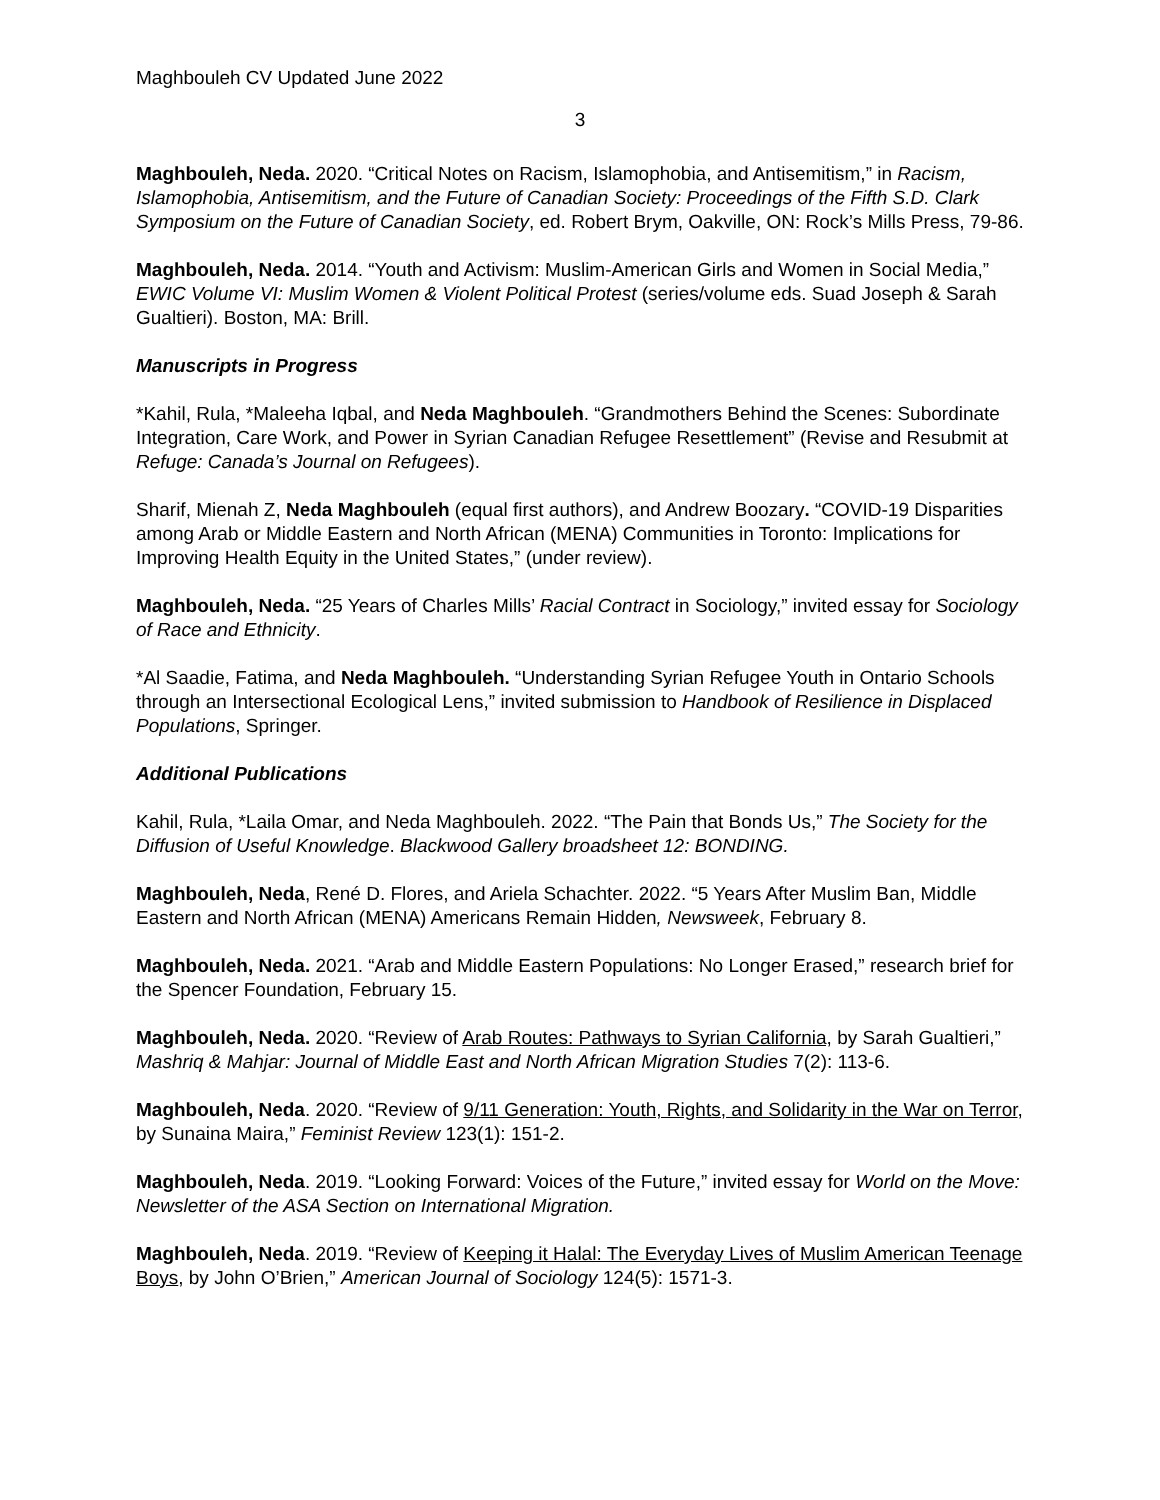Maghbouleh CV Updated June 2022
3
Maghbouleh, Neda. 2020. “Critical Notes on Racism, Islamophobia, and Antisemitism,” in Racism, Islamophobia, Antisemitism, and the Future of Canadian Society: Proceedings of the Fifth S.D. Clark Symposium on the Future of Canadian Society, ed. Robert Brym, Oakville, ON: Rock’s Mills Press, 79-86.
Maghbouleh, Neda. 2014. “Youth and Activism: Muslim-American Girls and Women in Social Media,” EWIC Volume VI: Muslim Women & Violent Political Protest (series/volume eds. Suad Joseph & Sarah Gualtieri). Boston, MA: Brill.
Manuscripts in Progress
*Kahil, Rula, *Maleeha Iqbal, and Neda Maghbouleh. “Grandmothers Behind the Scenes: Subordinate Integration, Care Work, and Power in Syrian Canadian Refugee Resettlement” (Revise and Resubmit at Refuge: Canada’s Journal on Refugees).
Sharif, Mienah Z, Neda Maghbouleh (equal first authors), and Andrew Boozary. “COVID-19 Disparities among Arab or Middle Eastern and North African (MENA) Communities in Toronto: Implications for Improving Health Equity in the United States,” (under review).
Maghbouleh, Neda. “25 Years of Charles Mills’ Racial Contract in Sociology,” invited essay for Sociology of Race and Ethnicity.
*Al Saadie, Fatima, and Neda Maghbouleh. “Understanding Syrian Refugee Youth in Ontario Schools through an Intersectional Ecological Lens,” invited submission to Handbook of Resilience in Displaced Populations, Springer.
Additional Publications
Kahil, Rula, *Laila Omar, and Neda Maghbouleh. 2022. “The Pain that Bonds Us,” The Society for the Diffusion of Useful Knowledge. Blackwood Gallery broadsheet 12: BONDING.
Maghbouleh, Neda, René D. Flores, and Ariela Schachter. 2022. “5 Years After Muslim Ban, Middle Eastern and North African (MENA) Americans Remain Hidden, Newsweek, February 8.
Maghbouleh, Neda. 2021. “Arab and Middle Eastern Populations: No Longer Erased,” research brief for the Spencer Foundation, February 15.
Maghbouleh, Neda. 2020. “Review of Arab Routes: Pathways to Syrian California, by Sarah Gualtieri,” Mashriq & Mahjar: Journal of Middle East and North African Migration Studies 7(2): 113-6.
Maghbouleh, Neda. 2020. “Review of 9/11 Generation: Youth, Rights, and Solidarity in the War on Terror, by Sunaina Maira,” Feminist Review 123(1): 151-2.
Maghbouleh, Neda. 2019. “Looking Forward: Voices of the Future,” invited essay for World on the Move: Newsletter of the ASA Section on International Migration.
Maghbouleh, Neda. 2019. “Review of Keeping it Halal: The Everyday Lives of Muslim American Teenage Boys, by John O’Brien,” American Journal of Sociology 124(5): 1571-3.